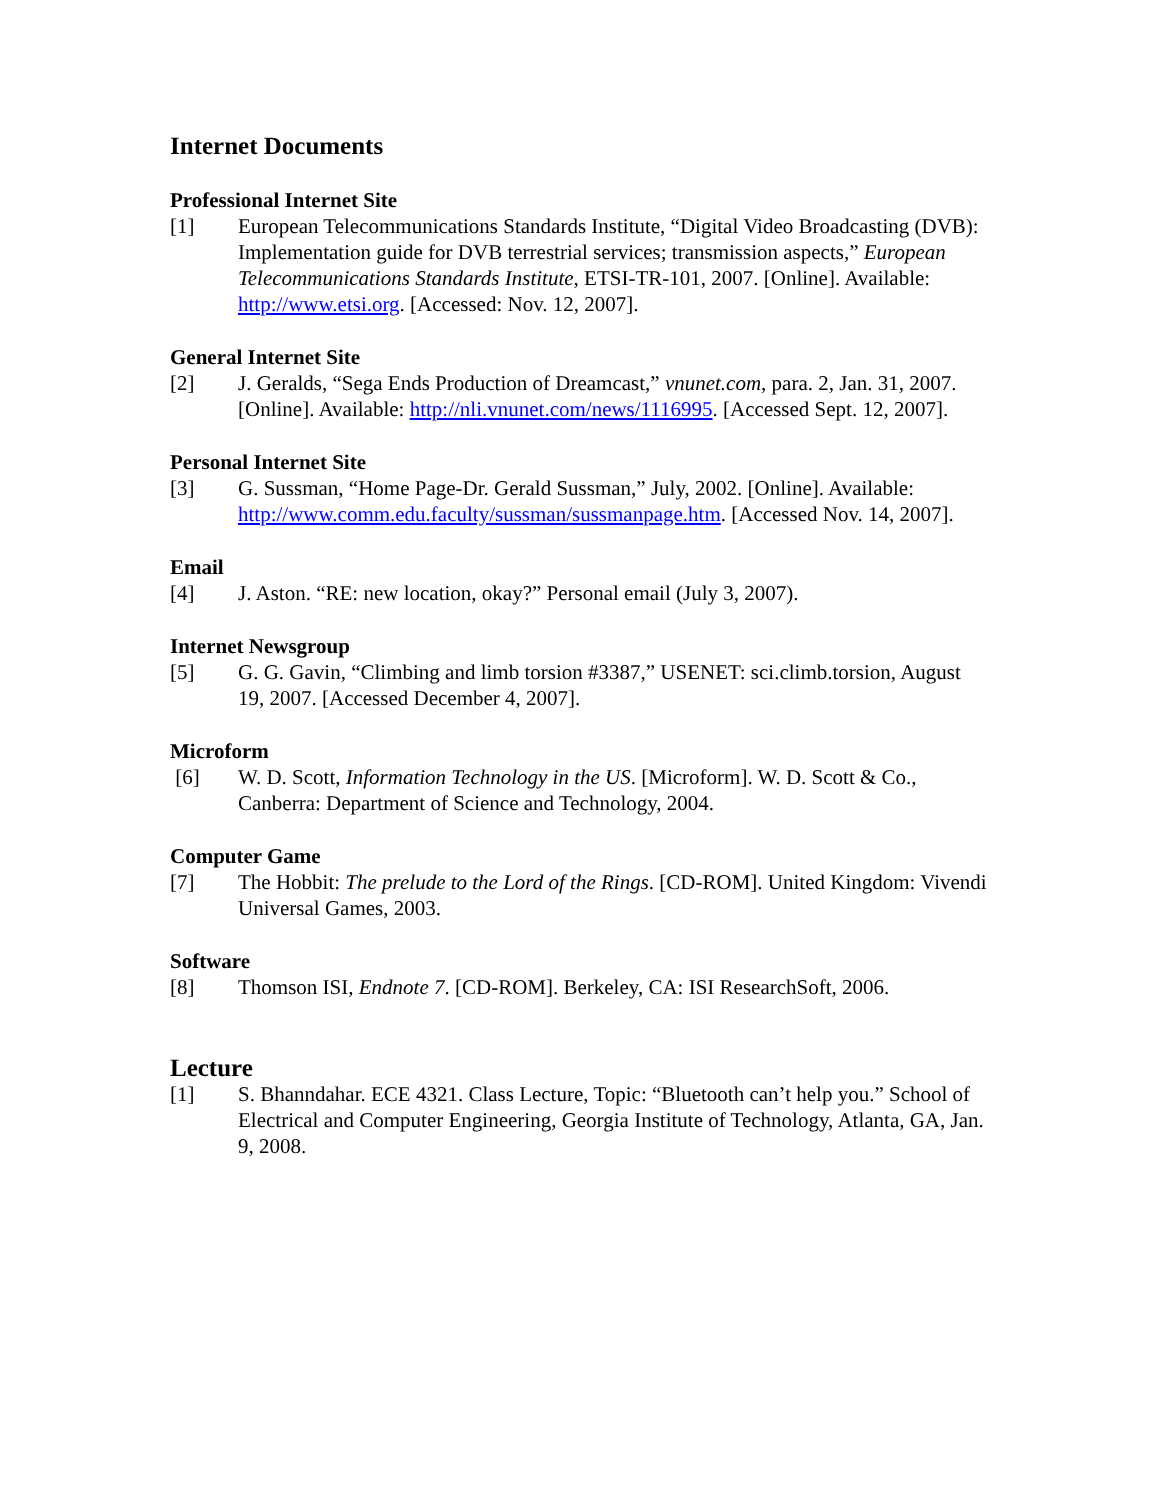Internet Documents
Professional Internet Site
[1] European Telecommunications Standards Institute, “Digital Video Broadcasting (DVB): Implementation guide for DVB terrestrial services; transmission aspects,” European Telecommunications Standards Institute, ETSI-TR-101, 2007. [Online]. Available: http://www.etsi.org. [Accessed: Nov. 12, 2007].
General Internet Site
[2] J. Geralds, “Sega Ends Production of Dreamcast,” vnunet.com, para. 2, Jan. 31, 2007. [Online]. Available: http://nli.vnunet.com/news/1116995. [Accessed Sept. 12, 2007].
Personal Internet Site
[3] G. Sussman, “Home Page-Dr. Gerald Sussman,” July, 2002. [Online]. Available: http://www.comm.edu.faculty/sussman/sussmanpage.htm. [Accessed Nov. 14, 2007].
Email
[4] J. Aston. “RE: new location, okay?” Personal email (July 3, 2007).
Internet Newsgroup
[5] G. G. Gavin, “Climbing and limb torsion #3387,” USENET: sci.climb.torsion, August 19, 2007. [Accessed December 4, 2007].
Microform
[6] W. D. Scott, Information Technology in the US. [Microform]. W. D. Scott & Co., Canberra: Department of Science and Technology, 2004.
Computer Game
[7] The Hobbit: The prelude to the Lord of the Rings. [CD-ROM]. United Kingdom: Vivendi Universal Games, 2003.
Software
[8] Thomson ISI, Endnote 7. [CD-ROM]. Berkeley, CA: ISI ResearchSoft, 2006.
Lecture
[1] S. Bhanndahar. ECE 4321. Class Lecture, Topic: “Bluetooth can’t help you.” School of Electrical and Computer Engineering, Georgia Institute of Technology, Atlanta, GA, Jan. 9, 2008.